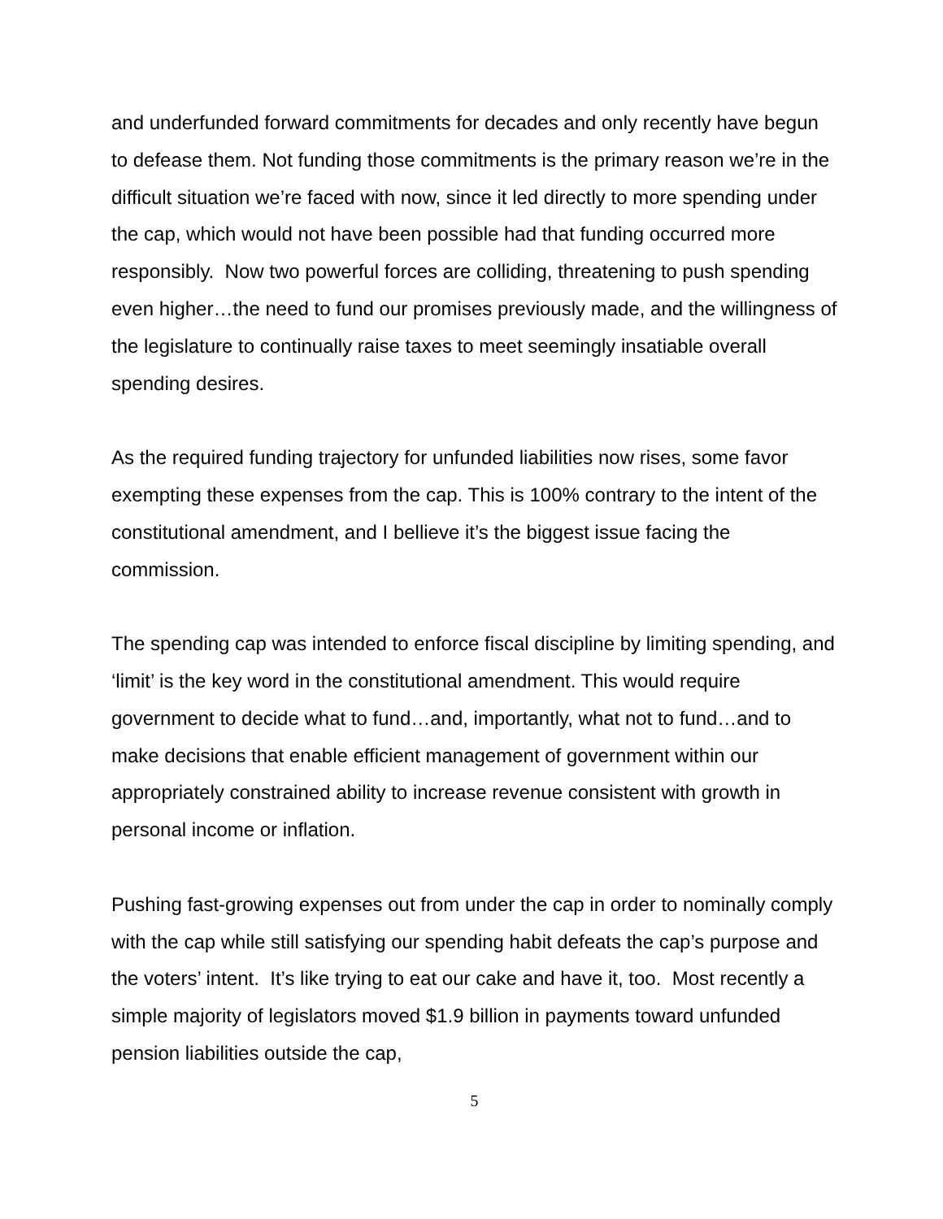and underfunded forward commitments for decades and only recently have begun to defease them. Not funding those commitments is the primary reason we’re in the difficult situation we’re faced with now, since it led directly to more spending under the cap, which would not have been possible had that funding occurred more responsibly. Now two powerful forces are colliding, threatening to push spending even higher…the need to fund our promises previously made, and the willingness of the legislature to continually raise taxes to meet seemingly insatiable overall spending desires.
As the required funding trajectory for unfunded liabilities now rises, some favor exempting these expenses from the cap. This is 100% contrary to the intent of the constitutional amendment, and I bellieve it’s the biggest issue facing the commission.
The spending cap was intended to enforce fiscal discipline by limiting spending, and ‘limit’ is the key word in the constitutional amendment. This would require government to decide what to fund…and, importantly, what not to fund…and to make decisions that enable efficient management of government within our appropriately constrained ability to increase revenue consistent with growth in personal income or inflation.
Pushing fast-growing expenses out from under the cap in order to nominally comply with the cap while still satisfying our spending habit defeats the cap’s purpose and the voters’ intent. It’s like trying to eat our cake and have it, too. Most recently a simple majority of legislators moved $1.9 billion in payments toward unfunded pension liabilities outside the cap,
5